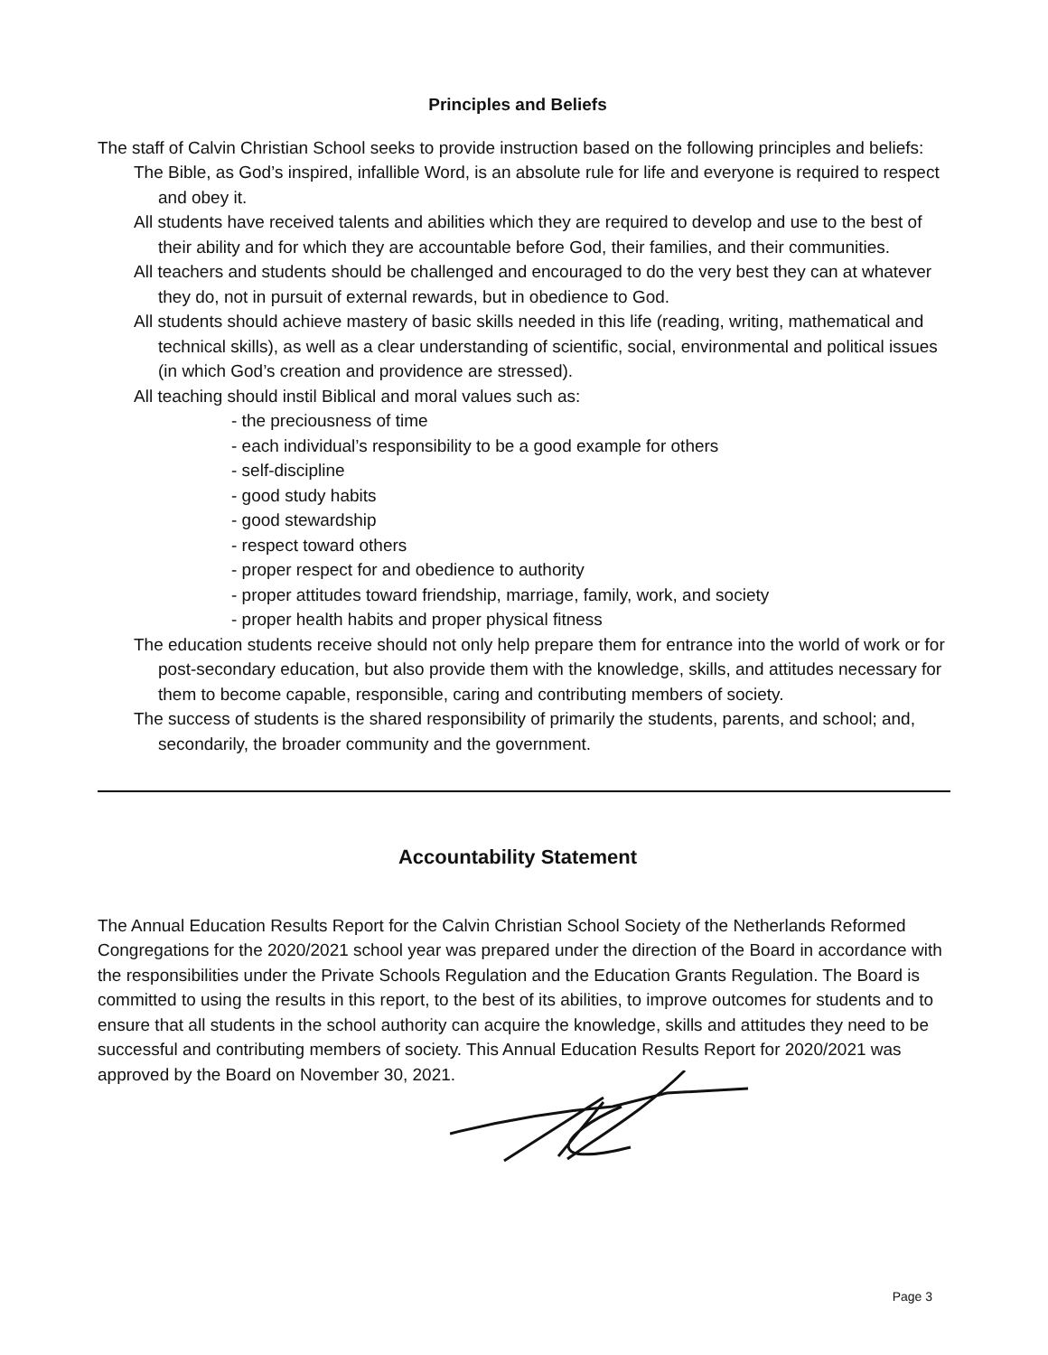Principles and Beliefs
The staff of Calvin Christian School seeks to provide instruction based on the following principles and beliefs:
The Bible, as God’s inspired, infallible Word, is an absolute rule for life and everyone is required to respect and obey it.
All students have received talents and abilities which they are required to develop and use to the best of their ability and for which they are accountable before God, their families, and their communities.
All teachers and students should be challenged and encouraged to do the very best they can at whatever they do, not in pursuit of external rewards, but in obedience to God.
All students should achieve mastery of basic skills needed in this life (reading, writing, mathematical and technical skills), as well as a clear understanding of scientific, social, environmental and political issues (in which God’s creation and providence are stressed).
All teaching should instil Biblical and moral values such as:
- the preciousness of time
- each individual’s responsibility to be a good example for others
- self-discipline
- good study habits
- good stewardship
- respect toward others
- proper respect for and obedience to authority
- proper attitudes toward friendship, marriage, family, work, and society
- proper health habits and proper physical fitness
The education students receive should not only help prepare them for entrance into the world of work or for post-secondary education, but also provide them with the knowledge, skills, and attitudes necessary for them to become capable, responsible, caring and contributing members of society.
The success of students is the shared responsibility of primarily the students, parents, and school; and, secondarily, the broader community and the government.
Accountability Statement
The Annual Education Results Report for the Calvin Christian School Society of the Netherlands Reformed Congregations for the 2020/2021 school year was prepared under the direction of the Board in accordance with the responsibilities under the Private Schools Regulation and the Education Grants Regulation. The Board is committed to using the results in this report, to the best of its abilities, to improve outcomes for students and to ensure that all students in the school authority can acquire the knowledge, skills and attitudes they need to be successful and contributing members of society. This Annual Education Results Report for 2020/2021 was approved by the Board on November 30, 2021.
Page 3